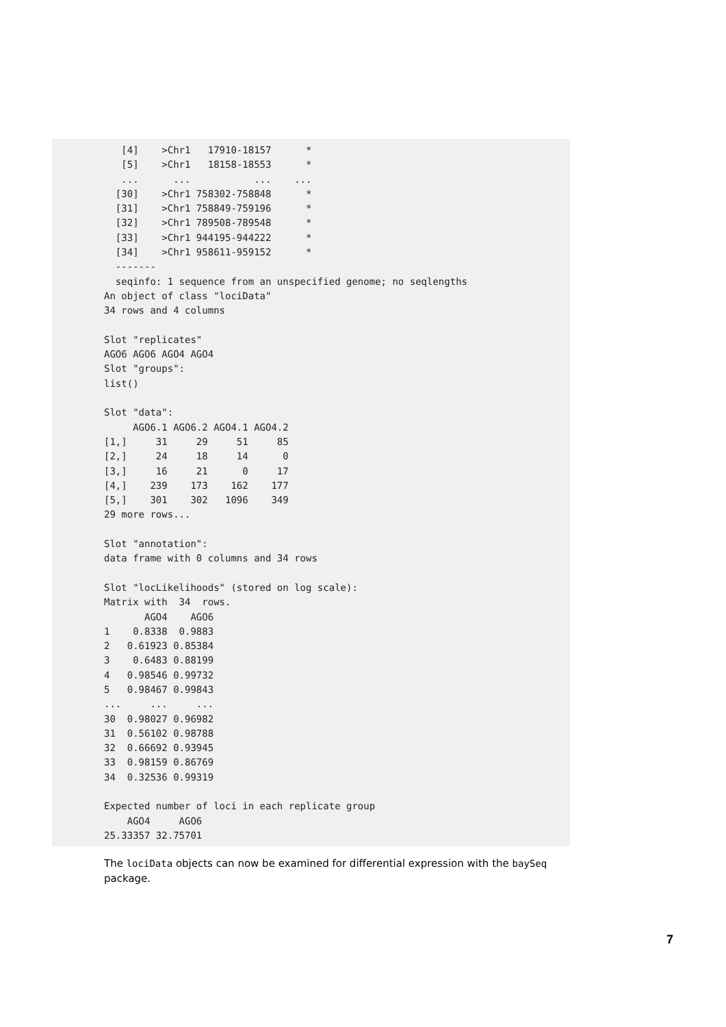[4]    >Chr1   17910-18157      *
   [5]    >Chr1   18158-18553      *
   ...      ...           ...    ...
  [30]    >Chr1 758302-758848      *
  [31]    >Chr1 758849-759196      *
  [32]    >Chr1 789508-789548      *
  [33]    >Chr1 944195-944222      *
  [34]    >Chr1 958611-959152      *
  -------
  seqinfo: 1 sequence from an unspecified genome; no seqlengths
An object of class "lociData"
34 rows and 4 columns

Slot "replicates"
AGO6 AGO6 AGO4 AGO4
Slot "groups":
list()

Slot "data":
     AGO6.1 AGO6.2 AGO4.1 AGO4.2
[1,]     31     29     51     85
[2,]     24     18     14      0
[3,]     16     21      0     17
[4,]    239    173    162    177
[5,]    301    302   1096    349
29 more rows...

Slot "annotation":
data frame with 0 columns and 34 rows

Slot "locLikelihoods" (stored on log scale):
Matrix with  34  rows.
       AGO4    AGO6
1    0.8338  0.9883
2   0.61923 0.85384
3    0.6483 0.88199
4   0.98546 0.99732
5   0.98467 0.99843
...     ...     ...
30  0.98027 0.96982
31  0.56102 0.98788
32  0.66692 0.93945
33  0.98159 0.86769
34  0.32536 0.99319

Expected number of loci in each replicate group
    AGO4     AGO6
25.33357 32.75701
The lociData objects can now be examined for differential expression with the baySeq package.
7